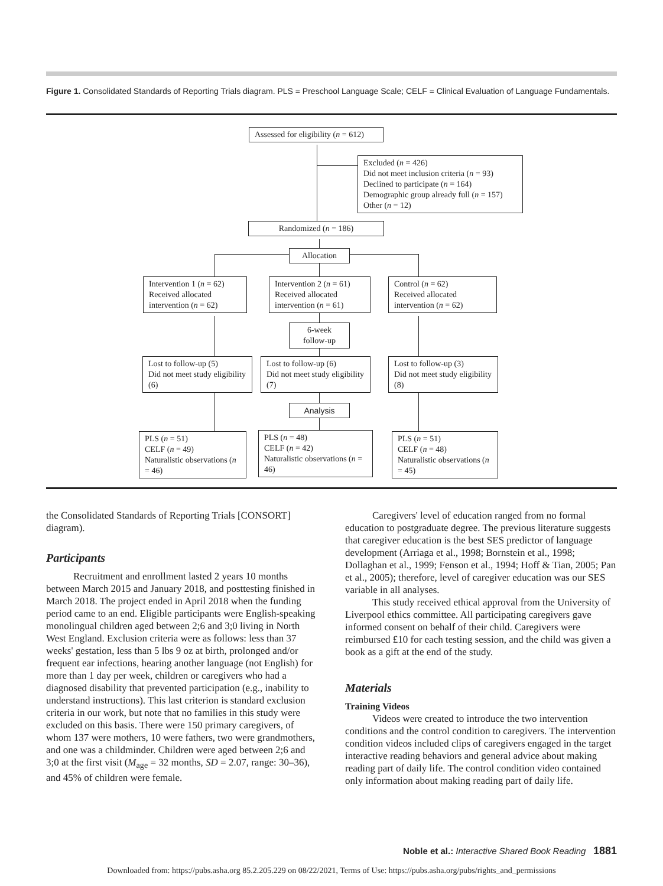Figure 1. Consolidated Standards of Reporting Trials diagram. PLS = Preschool Language Scale; CELF = Clinical Evaluation of Language Fundamentals.
Assessed for eligibility (n = 612)
Excluded (n = 426)
Did not meet inclusion criteria (n = 93)
Declined to participate (n = 164)
Demographic group already full (n = 157)
Other (n = 12)
Randomized (n = 186)
Allocation
Intervention 1 (n = 62)
Received allocated intervention (n = 62)
Intervention 2 (n = 61)
Received allocated intervention (n = 61)
Control (n = 62)
Received allocated intervention (n = 62)
6-week follow-up
Lost to follow-up (5)
Did not meet study eligibility (6)
Lost to follow-up (6)
Did not meet study eligibility (7)
Lost to follow-up (3)
Did not meet study eligibility (8)
Analysis
PLS (n = 51)
CELF (n = 49)
Naturalistic observations (n = 46)
PLS (n = 48)
CELF (n = 42)
Naturalistic observations (n = 46)
PLS (n = 51)
CELF (n = 48)
Naturalistic observations (n = 45)
the Consolidated Standards of Reporting Trials [CONSORT] diagram).
Participants
Recruitment and enrollment lasted 2 years 10 months between March 2015 and January 2018, and posttesting finished in March 2018. The project ended in April 2018 when the funding period came to an end. Eligible participants were English-speaking monolingual children aged between 2;6 and 3;0 living in North West England. Exclusion criteria were as follows: less than 37 weeks' gestation, less than 5 lbs 9 oz at birth, prolonged and/or frequent ear infections, hearing another language (not English) for more than 1 day per week, children or caregivers who had a diagnosed disability that prevented participation (e.g., inability to understand instructions). This last criterion is standard exclusion criteria in our work, but note that no families in this study were excluded on this basis. There were 150 primary caregivers, of whom 137 were mothers, 10 were fathers, two were grandmothers, and one was a childminder. Children were aged between 2;6 and 3;0 at the first visit (M<sub>age</sub> = 32 months, SD = 2.07, range: 30–36), and 45% of children were female.
Caregivers' level of education ranged from no formal education to postgraduate degree. The previous literature suggests that caregiver education is the best SES predictor of language development (Arriaga et al., 1998; Bornstein et al., 1998; Dollaghan et al., 1999; Fenson et al., 1994; Hoff & Tian, 2005; Pan et al., 2005); therefore, level of caregiver education was our SES variable in all analyses.
This study received ethical approval from the University of Liverpool ethics committee. All participating caregivers gave informed consent on behalf of their child. Caregivers were reimbursed £10 for each testing session, and the child was given a book as a gift at the end of the study.
Materials
Training Videos
Videos were created to introduce the two intervention conditions and the control condition to caregivers. The intervention condition videos included clips of caregivers engaged in the target interactive reading behaviors and general advice about making reading part of daily life. The control condition video contained only information about making reading part of daily life.
Noble et al.: Interactive Shared Book Reading 1881
Downloaded from: https://pubs.asha.org 85.2.205.229 on 08/22/2021, Terms of Use: https://pubs.asha.org/pubs/rights_and_permissions